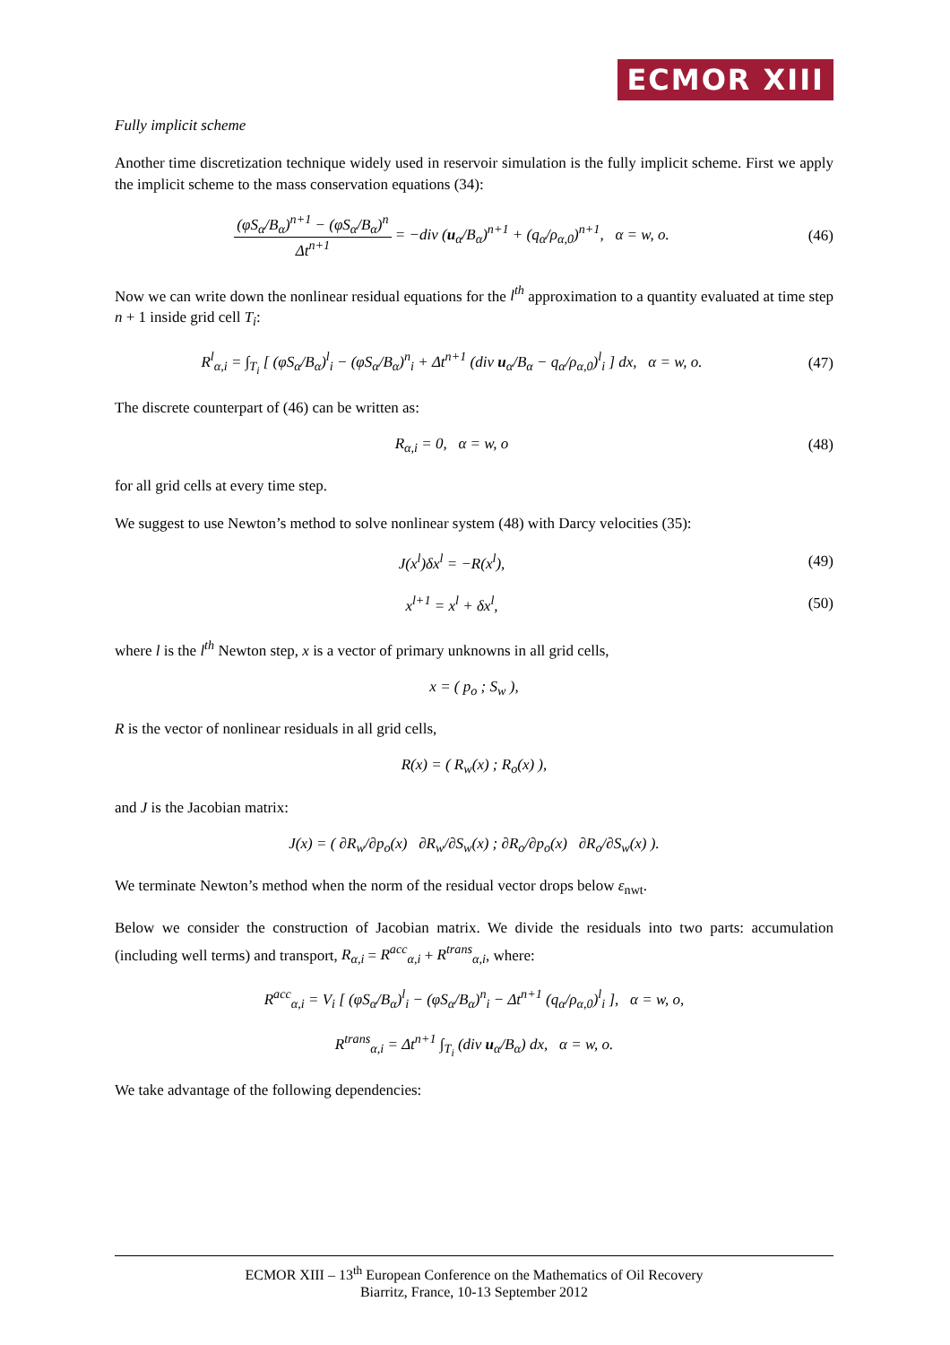ECMOR XIII
Fully implicit scheme
Another time discretization technique widely used in reservoir simulation is the fully implicit scheme. First we apply the implicit scheme to the mass conservation equations (34):
(φS<sub>α</sub>/B<sub>α</sub>)<sup>n+1</sup> − (φS<sub>α</sub>/B<sub>α</sub>)<sup>n</sup> Δt<sup>n+1</sup> = −div (u<sub>α</sub>/B<sub>α</sub>)<sup>n+1</sup> + (q<sub>α</sub>/ρ<sub>α,0</sub>)<sup>n+1</sup>, α = w, o.
(46)
Now we can write down the nonlinear residual equations for the l<sup>th</sup> approximation to a quantity evaluated at time step n + 1 inside grid cell T<sub>i</sub>:
R<sup>l</sup><sub>α,i</sub> = ∫<sub>T<sub>i</sub></sub> [ (φS<sub>α</sub>/B<sub>α</sub>)<sup>l</sup><sub>i</sub> − (φS<sub>α</sub>/B<sub>α</sub>)<sup>n</sup><sub>i</sub> + Δt<sup>n+1</sup> (div u<sub>α</sub>/B<sub>α</sub> − q<sub>α</sub>/ρ<sub>α,0</sub>)<sup>l</sup><sub>i</sub> ] dx, α = w, o.
(47)
The discrete counterpart of (46) can be written as:
R<sub>α,i</sub> = 0, α = w, o (48)
for all grid cells at every time step.
We suggest to use Newton’s method to solve nonlinear system (48) with Darcy velocities (35):
J(x<sup>l</sup>)δx<sup>l</sup> = −R(x<sup>l</sup>), (49)
x<sup>l+1</sup> = x<sup>l</sup> + δx<sup>l</sup>, (50)
where l is the l<sup>th</sup> Newton step, x is a vector of primary unknowns in all grid cells,
x = ( p<sub>o</sub> ; S<sub>w</sub> ),
R is the vector of nonlinear residuals in all grid cells,
R(x) = ( R<sub>w</sub>(x) ; R<sub>o</sub>(x) ),
and J is the Jacobian matrix:
J(x) = ( ∂R<sub>w</sub>/∂p<sub>o</sub>(x) ∂R<sub>w</sub>/∂S<sub>w</sub>(x) ; ∂R<sub>o</sub>/∂p<sub>o</sub>(x) ∂R<sub>o</sub>/∂S<sub>w</sub>(x) ).
We terminate Newton’s method when the norm of the residual vector drops below ε<sub>nwt</sub>.
Below we consider the construction of Jacobian matrix. We divide the residuals into two parts: accumulation (including well terms) and transport, R<sub>α,i</sub> = R<sup>acc</sup><sub>α,i</sub> + R<sup>trans</sup><sub>α,i</sub>, where:
R<sup>acc</sup><sub>α,i</sub> = V<sub>i</sub> [ (φS<sub>α</sub>/B<sub>α</sub>)<sup>l</sup><sub>i</sub> − (φS<sub>α</sub>/B<sub>α</sub>)<sup>n</sup><sub>i</sub> − Δt<sup>n+1</sup> (q<sub>α</sub>/ρ<sub>α,0</sub>)<sup>l</sup><sub>i</sub> ], α = w, o,
R<sup>trans</sup><sub>α,i</sub> = Δt<sup>n+1</sup> ∫<sub>T<sub>i</sub></sub> (div u<sub>α</sub>/B<sub>α</sub>) dx, α = w, o.
We take advantage of the following dependencies:
ECMOR XIII – 13<sup>th</sup> European Conference on the Mathematics of Oil Recovery
Biarritz, France, 10-13 September 2012